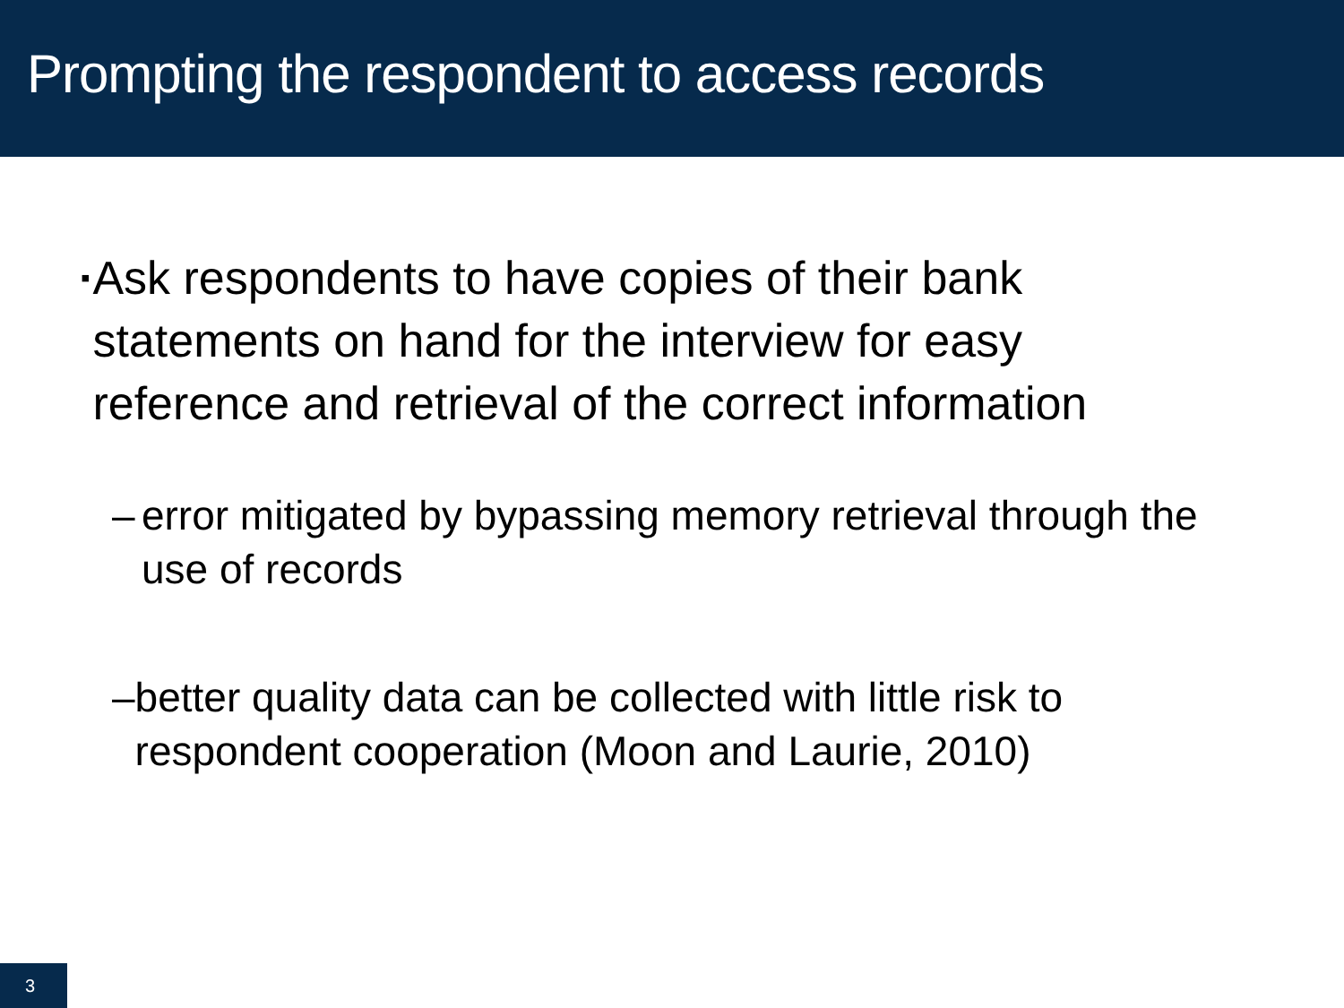Prompting the respondent to access records
▪ Ask respondents to have copies of their bank statements on hand for the interview for easy reference and retrieval of the correct information
– error mitigated by bypassing memory retrieval through the use of records
– better quality data can be collected with little risk to respondent cooperation (Moon and Laurie, 2010)
3